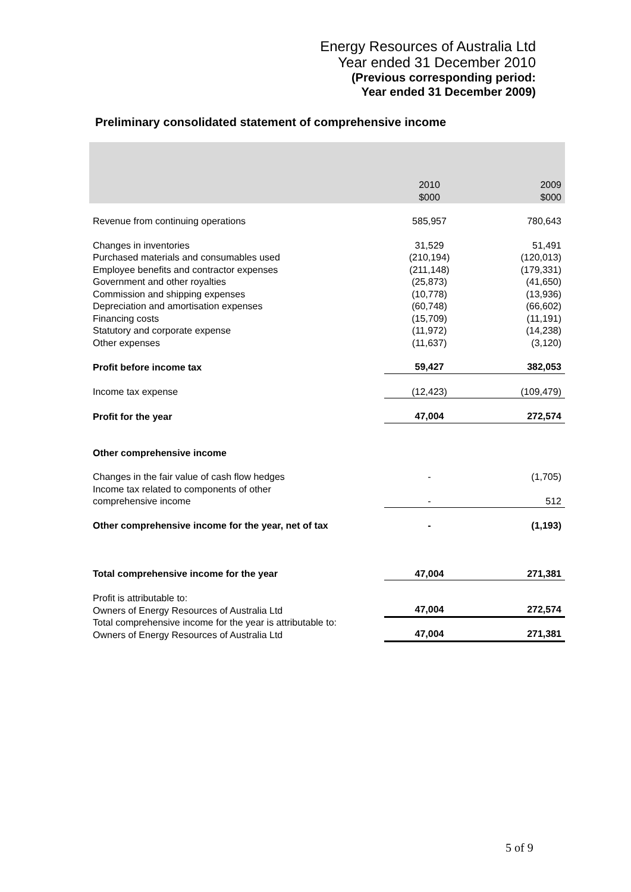Energy Resources of Australia Ltd
Year ended 31 December 2010
(Previous corresponding period:
Year ended 31 December 2009)
Preliminary consolidated statement of comprehensive income
| | 2010 $000 | 2009 $000 |
| --- | --- | --- |
| Revenue from continuing operations | 585,957 | 780,643 |
| Changes in inventories | 31,529 | 51,491 |
| Purchased materials and consumables used | (210,194) | (120,013) |
| Employee benefits and contractor expenses | (211,148) | (179,331) |
| Government and other royalties | (25,873) | (41,650) |
| Commission and shipping expenses | (10,778) | (13,936) |
| Depreciation and amortisation expenses | (60,748) | (66,602) |
| Financing costs | (15,709) | (11,191) |
| Statutory and corporate expense | (11,972) | (14,238) |
| Other expenses | (11,637) | (3,120) |
| Profit before income tax | 59,427 | 382,053 |
| Income tax expense | (12,423) | (109,479) |
| Profit for the year | 47,004 | 272,574 |
| Other comprehensive income | | |
| Changes in the fair value of cash flow hedges | - | (1,705) |
| Income tax related to components of other comprehensive income | - | 512 |
| Other comprehensive income for the year, net of tax | - | (1,193) |
| Total comprehensive income for the year | 47,004 | 271,381 |
| Profit is attributable to: Owners of Energy Resources of Australia Ltd | 47,004 | 272,574 |
| Total comprehensive income for the year is attributable to: Owners of Energy Resources of Australia Ltd | 47,004 | 271,381 |
5 of 9